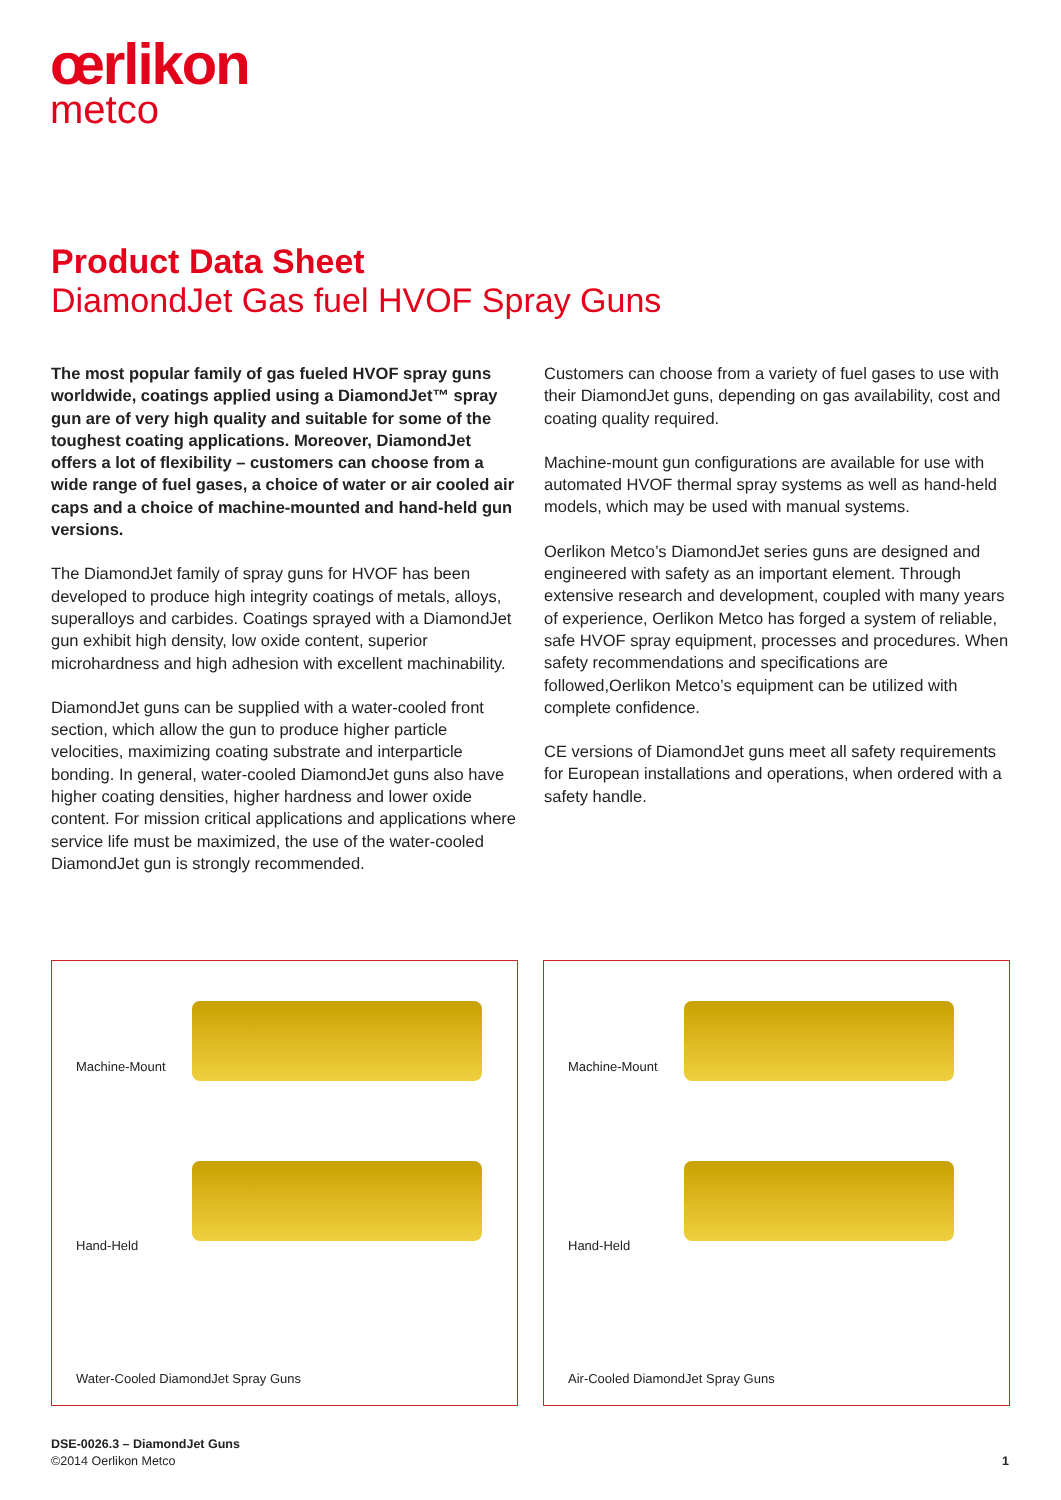œrlikon
metco
Product Data Sheet
DiamondJet Gas fuel HVOF Spray Guns
The most popular family of gas fueled HVOF spray guns worldwide, coatings applied using a DiamondJet™ spray gun are of very high quality and suitable for some of the toughest coating applications. Moreover, DiamondJet offers a lot of flexibility – customers can choose from a wide range of fuel gases, a choice of water or air cooled air caps and a choice of machine-mounted and hand-held gun versions.
The DiamondJet family of spray guns for HVOF has been developed to produce high integrity coatings of metals, alloys, superalloys and carbides. Coatings sprayed with a DiamondJet gun exhibit high density, low oxide content, superior microhardness and high adhesion with excellent machinability.
DiamondJet guns can be supplied with a water-cooled front section, which allow the gun to produce higher particle velocities, maximizing coating substrate and interparticle bonding. In general, water-cooled DiamondJet guns also have higher coating densities, higher hardness and lower oxide content. For mission critical applications and applications where service life must be maximized, the use of the water-cooled DiamondJet gun is strongly recommended.
Customers can choose from a variety of fuel gases to use with their DiamondJet guns, depending on gas availability, cost and coating quality required.
Machine-mount gun configurations are available for use with automated HVOF thermal spray systems as well as hand-held models, which may be used with manual systems.
Oerlikon Metco’s DiamondJet series guns are designed and engineered with safety as an important element. Through extensive research and development, coupled with many years of experience, Oerlikon Metco has forged a system of reliable, safe HVOF spray equipment, processes and procedures. When safety recommendations and specifications are followed,Oerlikon Metco’s equipment can be utilized with complete confidence.
CE versions of DiamondJet guns meet all safety requirements for European installations and operations, when ordered with a safety handle.
Machine-Mount
Hand-Held
Water-Cooled DiamondJet Spray Guns
Machine-Mount
Hand-Held
Air-Cooled DiamondJet Spray Guns
DSE-0026.3 – DiamondJet Guns
©2014 Oerlikon Metco 1